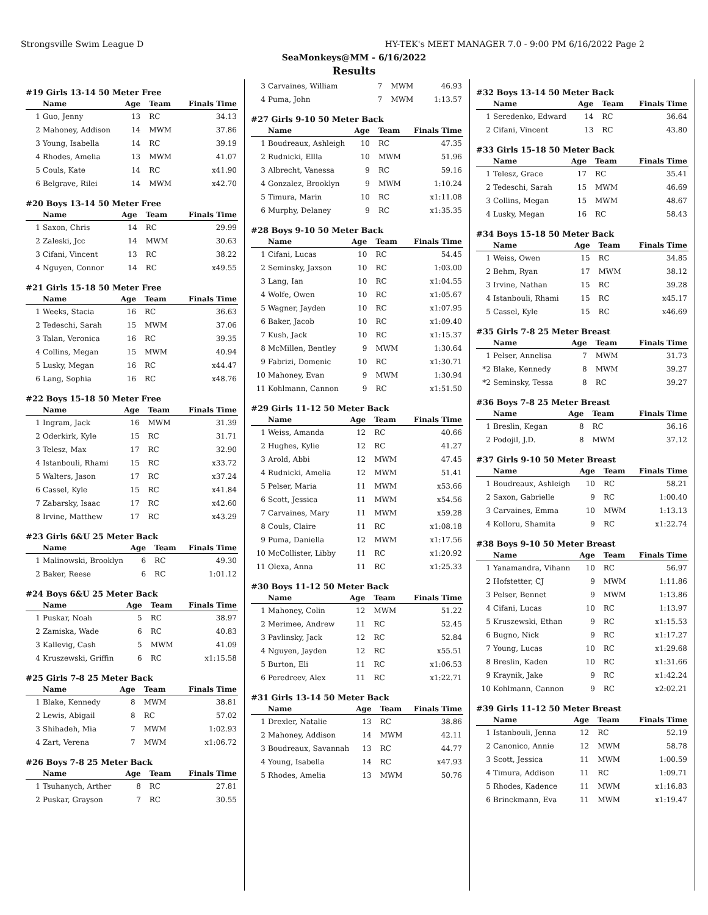Strongsville Swim League D HY-TEK's MEET MANAGER 7.0 - 9:00 PM 6/16/2022 Page 2
SeaMonkeys@MM - 6/16/2022
Results
#19 Girls 13-14 50 Meter Free
| | Name | Age | Team | Finals Time |
| --- | --- | --- | --- | --- |
| 1 | Guo, Jenny | 13 | RC | 34.13 |
| 2 | Mahoney, Addison | 14 | MWM | 37.86 |
| 3 | Young, Isabella | 14 | RC | 39.19 |
| 4 | Rhodes, Amelia | 13 | MWM | 41.07 |
| 5 | Couls, Kate | 14 | RC | x41.90 |
| 6 | Belgrave, Rilei | 14 | MWM | x42.70 |
#20 Boys 13-14 50 Meter Free
| | Name | Age | Team | Finals Time |
| --- | --- | --- | --- | --- |
| 1 | Saxon, Chris | 14 | RC | 29.99 |
| 2 | Zaleski, Jcc | 14 | MWM | 30.63 |
| 3 | Cifani, Vincent | 13 | RC | 38.22 |
| 4 | Nguyen, Connor | 14 | RC | x49.55 |
#21 Girls 15-18 50 Meter Free
| | Name | Age | Team | Finals Time |
| --- | --- | --- | --- | --- |
| 1 | Weeks, Stacia | 16 | RC | 36.63 |
| 2 | Tedeschi, Sarah | 15 | MWM | 37.06 |
| 3 | Talan, Veronica | 16 | RC | 39.35 |
| 4 | Collins, Megan | 15 | MWM | 40.94 |
| 5 | Lusky, Megan | 16 | RC | x44.47 |
| 6 | Lang, Sophia | 16 | RC | x48.76 |
#22 Boys 15-18 50 Meter Free
| | Name | Age | Team | Finals Time |
| --- | --- | --- | --- | --- |
| 1 | Ingram, Jack | 16 | MWM | 31.39 |
| 2 | Oderkirk, Kyle | 15 | RC | 31.71 |
| 3 | Telesz, Max | 17 | RC | 32.90 |
| 4 | Istanbouli, Rhami | 15 | RC | x33.72 |
| 5 | Walters, Jason | 17 | RC | x37.24 |
| 6 | Cassel, Kyle | 15 | RC | x41.84 |
| 7 | Zabarsky, Isaac | 17 | RC | x42.60 |
| 8 | Irvine, Matthew | 17 | RC | x43.29 |
#23 Girls 6&U 25 Meter Back
| | Name | Age | Team | Finals Time |
| --- | --- | --- | --- | --- |
| 1 | Malinowski, Brooklyn | 6 | RC | 49.30 |
| 2 | Baker, Reese | 6 | RC | 1:01.12 |
#24 Boys 6&U 25 Meter Back
| | Name | Age | Team | Finals Time |
| --- | --- | --- | --- | --- |
| 1 | Puskar, Noah | 5 | RC | 38.97 |
| 2 | Zamiska, Wade | 6 | RC | 40.83 |
| 3 | Kallevig, Cash | 5 | MWM | 41.09 |
| 4 | Kruszewski, Griffin | 6 | RC | x1:15.58 |
#25 Girls 7-8 25 Meter Back
| | Name | Age | Team | Finals Time |
| --- | --- | --- | --- | --- |
| 1 | Blake, Kennedy | 8 | MWM | 38.81 |
| 2 | Lewis, Abigail | 8 | RC | 57.02 |
| 3 | Shihadeh, Mia | 7 | MWM | 1:02.93 |
| 4 | Zart, Verena | 7 | MWM | x1:06.72 |
#26 Boys 7-8 25 Meter Back
| | Name | Age | Team | Finals Time |
| --- | --- | --- | --- | --- |
| 1 | Tsuhanych, Arther | 8 | RC | 27.81 |
| 2 | Puskar, Grayson | 7 | RC | 30.55 |
| 3 | Carvaines, William | 7 | MWM | 46.93 |
| 4 | Puma, John | 7 | MWM | 1:13.57 |
#27 Girls 9-10 50 Meter Back
| | Name | Age | Team | Finals Time |
| --- | --- | --- | --- | --- |
| 1 | Boudreaux, Ashleigh | 10 | RC | 47.35 |
| 2 | Rudnicki, Ellla | 10 | MWM | 51.96 |
| 3 | Albrecht, Vanessa | 9 | RC | 59.16 |
| 4 | Gonzalez, Brooklyn | 9 | MWM | 1:10.24 |
| 5 | Timura, Marin | 10 | RC | x1:11.08 |
| 6 | Murphy, Delaney | 9 | RC | x1:35.35 |
#28 Boys 9-10 50 Meter Back
| | Name | Age | Team | Finals Time |
| --- | --- | --- | --- | --- |
| 1 | Cifani, Lucas | 10 | RC | 54.45 |
| 2 | Seminsky, Jaxson | 10 | RC | 1:03.00 |
| 3 | Lang, Ian | 10 | RC | x1:04.55 |
| 4 | Wolfe, Owen | 10 | RC | x1:05.67 |
| 5 | Wagner, Jayden | 10 | RC | x1:07.95 |
| 6 | Baker, Jacob | 10 | RC | x1:09.40 |
| 7 | Kush, Jack | 10 | RC | x1:15.37 |
| 8 | McMillen, Bentley | 9 | MWM | 1:30.64 |
| 9 | Fabrizi, Domenic | 10 | RC | x1:30.71 |
| 10 | Mahoney, Evan | 9 | MWM | 1:30.94 |
| 11 | Kohlmann, Cannon | 9 | RC | x1:51.50 |
#29 Girls 11-12 50 Meter Back
| | Name | Age | Team | Finals Time |
| --- | --- | --- | --- | --- |
| 1 | Weiss, Amanda | 12 | RC | 40.66 |
| 2 | Hughes, Kylie | 12 | RC | 41.27 |
| 3 | Arold, Abbi | 12 | MWM | 47.45 |
| 4 | Rudnicki, Amelia | 12 | MWM | 51.41 |
| 5 | Pelser, Maria | 11 | MWM | x53.66 |
| 6 | Scott, Jessica | 11 | MWM | x54.56 |
| 7 | Carvaines, Mary | 11 | MWM | x59.28 |
| 8 | Couls, Claire | 11 | RC | x1:08.18 |
| 9 | Puma, Daniella | 12 | MWM | x1:17.56 |
| 10 | McCollister, Libby | 11 | RC | x1:20.92 |
| 11 | Olexa, Anna | 11 | RC | x1:25.33 |
#30 Boys 11-12 50 Meter Back
| | Name | Age | Team | Finals Time |
| --- | --- | --- | --- | --- |
| 1 | Mahoney, Colin | 12 | MWM | 51.22 |
| 2 | Merimee, Andrew | 11 | RC | 52.45 |
| 3 | Pavlinsky, Jack | 12 | RC | 52.84 |
| 4 | Nguyen, Jayden | 12 | RC | x55.51 |
| 5 | Burton, Eli | 11 | RC | x1:06.53 |
| 6 | Peredreev, Alex | 11 | RC | x1:22.71 |
#31 Girls 13-14 50 Meter Back
| | Name | Age | Team | Finals Time |
| --- | --- | --- | --- | --- |
| 1 | Drexler, Natalie | 13 | RC | 38.86 |
| 2 | Mahoney, Addison | 14 | MWM | 42.11 |
| 3 | Boudreaux, Savannah | 13 | RC | 44.77 |
| 4 | Young, Isabella | 14 | RC | x47.93 |
| 5 | Rhodes, Amelia | 13 | MWM | 50.76 |
#32 Boys 13-14 50 Meter Back
| | Name | Age | Team | Finals Time |
| --- | --- | --- | --- | --- |
| 1 | Seredenko, Edward | 14 | RC | 36.64 |
| 2 | Cifani, Vincent | 13 | RC | 43.80 |
#33 Girls 15-18 50 Meter Back
| | Name | Age | Team | Finals Time |
| --- | --- | --- | --- | --- |
| 1 | Telesz, Grace | 17 | RC | 35.41 |
| 2 | Tedeschi, Sarah | 15 | MWM | 46.69 |
| 3 | Collins, Megan | 15 | MWM | 48.67 |
| 4 | Lusky, Megan | 16 | RC | 58.43 |
#34 Boys 15-18 50 Meter Back
| | Name | Age | Team | Finals Time |
| --- | --- | --- | --- | --- |
| 1 | Weiss, Owen | 15 | RC | 34.85 |
| 2 | Behm, Ryan | 17 | MWM | 38.12 |
| 3 | Irvine, Nathan | 15 | RC | 39.28 |
| 4 | Istanbouli, Rhami | 15 | RC | x45.17 |
| 5 | Cassel, Kyle | 15 | RC | x46.69 |
#35 Girls 7-8 25 Meter Breast
| | Name | Age | Team | Finals Time |
| --- | --- | --- | --- | --- |
| 1 | Pelser, Annelisa | 7 | MWM | 31.73 |
| *2 | Blake, Kennedy | 8 | MWM | 39.27 |
| *2 | Seminsky, Tessa | 8 | RC | 39.27 |
#36 Boys 7-8 25 Meter Breast
| | Name | Age | Team | Finals Time |
| --- | --- | --- | --- | --- |
| 1 | Breslin, Kegan | 8 | RC | 36.16 |
| 2 | Podojil, J.D. | 8 | MWM | 37.12 |
#37 Girls 9-10 50 Meter Breast
| | Name | Age | Team | Finals Time |
| --- | --- | --- | --- | --- |
| 1 | Boudreaux, Ashleigh | 10 | RC | 58.21 |
| 2 | Saxon, Gabrielle | 9 | RC | 1:00.40 |
| 3 | Carvaines, Emma | 10 | MWM | 1:13.13 |
| 4 | Kolloru, Shamita | 9 | RC | x1:22.74 |
#38 Boys 9-10 50 Meter Breast
| | Name | Age | Team | Finals Time |
| --- | --- | --- | --- | --- |
| 1 | Yanamandra, Vihann | 10 | RC | 56.97 |
| 2 | Hofstetter, CJ | 9 | MWM | 1:11.86 |
| 3 | Pelser, Bennet | 9 | MWM | 1:13.86 |
| 4 | Cifani, Lucas | 10 | RC | 1:13.97 |
| 5 | Kruszewski, Ethan | 9 | RC | x1:15.53 |
| 6 | Bugno, Nick | 9 | RC | x1:17.27 |
| 7 | Young, Lucas | 10 | RC | x1:29.68 |
| 8 | Breslin, Kaden | 10 | RC | x1:31.66 |
| 9 | Kraynik, Jake | 9 | RC | x1:42.24 |
| 10 | Kohlmann, Cannon | 9 | RC | x2:02.21 |
#39 Girls 11-12 50 Meter Breast
| | Name | Age | Team | Finals Time |
| --- | --- | --- | --- | --- |
| 1 | Istanbouli, Jenna | 12 | RC | 52.19 |
| 2 | Canonico, Annie | 12 | MWM | 58.78 |
| 3 | Scott, Jessica | 11 | MWM | 1:00.59 |
| 4 | Timura, Addison | 11 | RC | 1:09.71 |
| 5 | Rhodes, Kadence | 11 | MWM | x1:16.83 |
| 6 | Brinckmann, Eva | 11 | MWM | x1:19.47 |